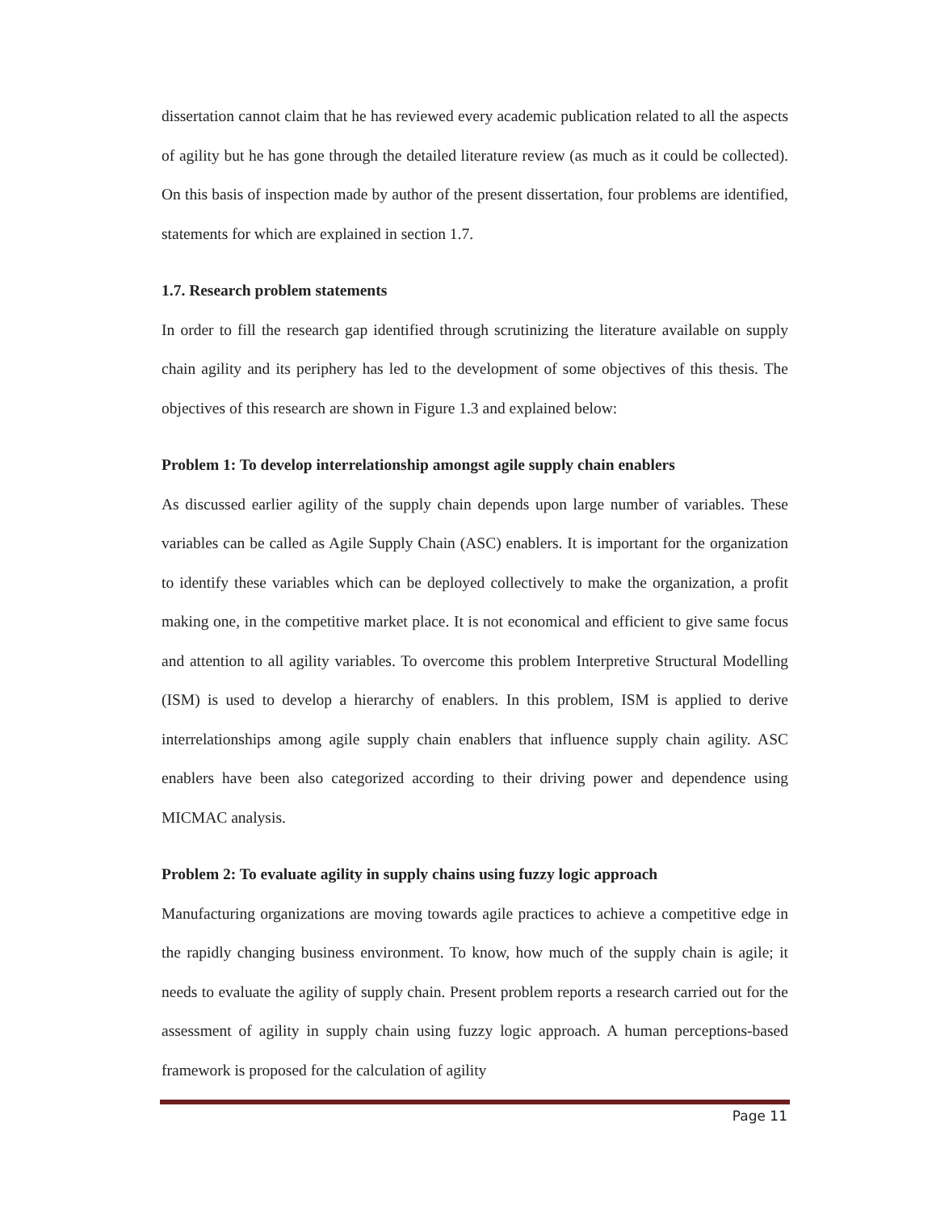dissertation cannot claim that he has reviewed every academic publication related to all the aspects of agility but he has gone through the detailed literature review (as much as it could be collected). On this basis of inspection made by author of the present dissertation, four problems are identified, statements for which are explained in section 1.7.
1.7. Research problem statements
In order to fill the research gap identified through scrutinizing the literature available on supply chain agility and its periphery has led to the development of some objectives of this thesis. The objectives of this research are shown in Figure 1.3 and explained below:
Problem 1: To develop interrelationship amongst agile supply chain enablers
As discussed earlier agility of the supply chain depends upon large number of variables. These variables can be called as Agile Supply Chain (ASC) enablers. It is important for the organization to identify these variables which can be deployed collectively to make the organization, a profit making one, in the competitive market place. It is not economical and efficient to give same focus and attention to all agility variables. To overcome this problem Interpretive Structural Modelling (ISM) is used to develop a hierarchy of enablers. In this problem, ISM is applied to derive interrelationships among agile supply chain enablers that influence supply chain agility. ASC enablers have been also categorized according to their driving power and dependence using MICMAC analysis.
Problem 2: To evaluate agility in supply chains using fuzzy logic approach
Manufacturing organizations are moving towards agile practices to achieve a competitive edge in the rapidly changing business environment. To know, how much of the supply chain is agile; it needs to evaluate the agility of supply chain. Present problem reports a research carried out for the assessment of agility in supply chain using fuzzy logic approach. A human perceptions-based framework is proposed for the calculation of agility
Page 11